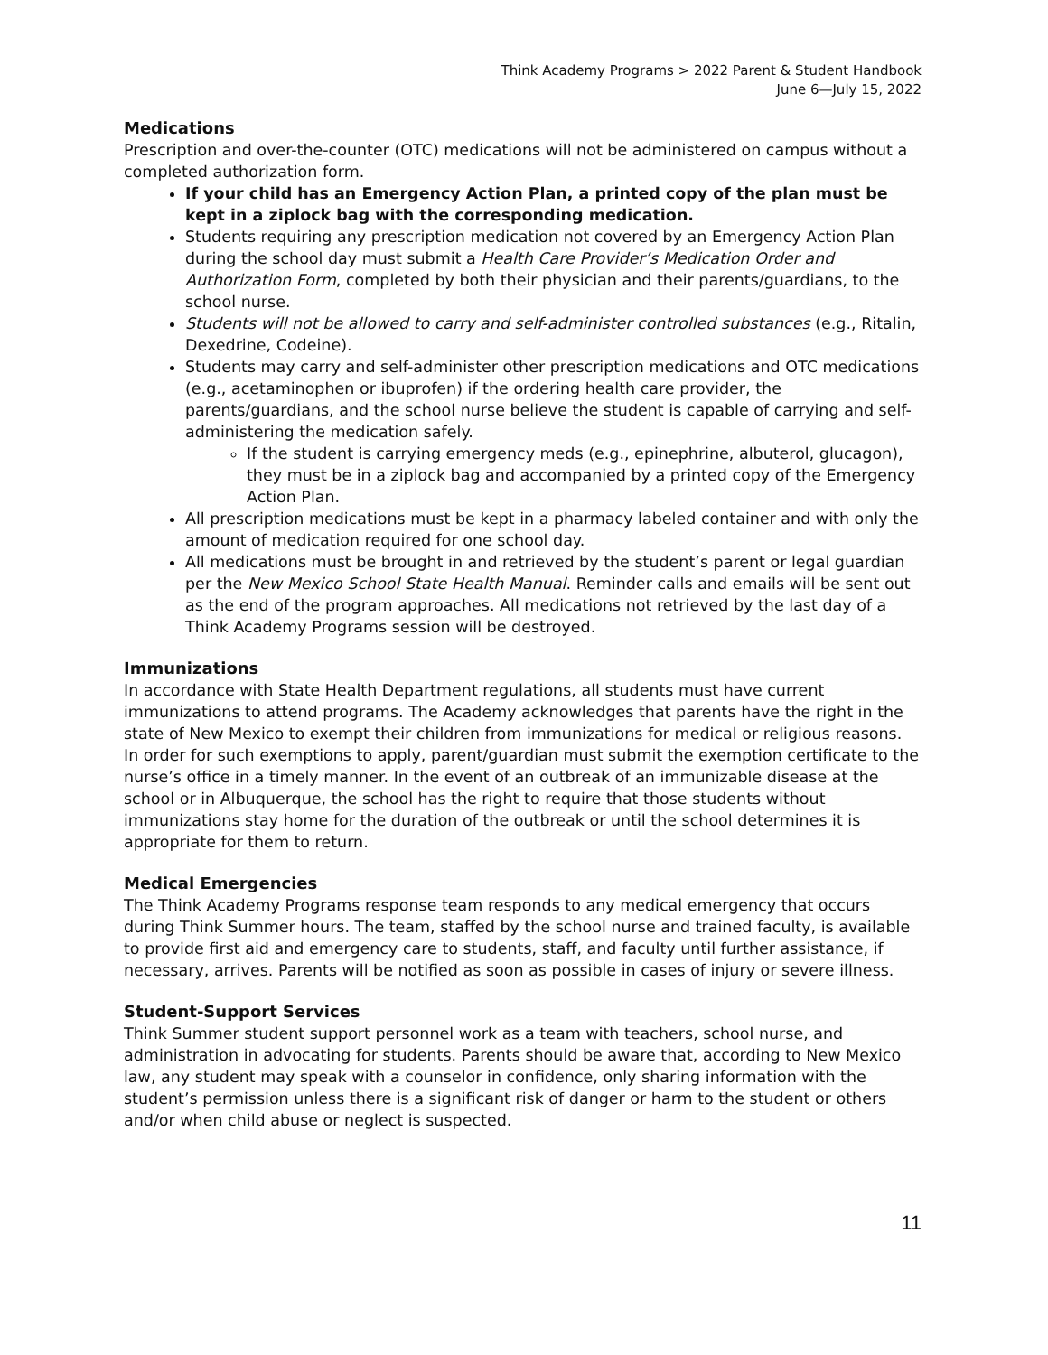Think Academy Programs > 2022 Parent & Student Handbook
June 6—July 15, 2022
Medications
Prescription and over-the-counter (OTC) medications will not be administered on campus without a completed authorization form.
If your child has an Emergency Action Plan, a printed copy of the plan must be kept in a ziplock bag with the corresponding medication.
Students requiring any prescription medication not covered by an Emergency Action Plan during the school day must submit a Health Care Provider’s Medication Order and Authorization Form, completed by both their physician and their parents/guardians, to the school nurse.
Students will not be allowed to carry and self-administer controlled substances (e.g., Ritalin, Dexedrine, Codeine).
Students may carry and self-administer other prescription medications and OTC medications (e.g., acetaminophen or ibuprofen) if the ordering health care provider, the parents/guardians, and the school nurse believe the student is capable of carrying and self-administering the medication safely.
If the student is carrying emergency meds (e.g., epinephrine, albuterol, glucagon), they must be in a ziplock bag and accompanied by a printed copy of the Emergency Action Plan.
All prescription medications must be kept in a pharmacy labeled container and with only the amount of medication required for one school day.
All medications must be brought in and retrieved by the student’s parent or legal guardian per the New Mexico School State Health Manual. Reminder calls and emails will be sent out as the end of the program approaches. All medications not retrieved by the last day of a Think Academy Programs session will be destroyed.
Immunizations
In accordance with State Health Department regulations, all students must have current immunizations to attend programs. The Academy acknowledges that parents have the right in the state of New Mexico to exempt their children from immunizations for medical or religious reasons. In order for such exemptions to apply, parent/guardian must submit the exemption certificate to the nurse’s office in a timely manner. In the event of an outbreak of an immunizable disease at the school or in Albuquerque, the school has the right to require that those students without immunizations stay home for the duration of the outbreak or until the school determines it is appropriate for them to return.
Medical Emergencies
The Think Academy Programs response team responds to any medical emergency that occurs during Think Summer hours. The team, staffed by the school nurse and trained faculty, is available to provide first aid and emergency care to students, staff, and faculty until further assistance, if necessary, arrives. Parents will be notified as soon as possible in cases of injury or severe illness.
Student-Support Services
Think Summer student support personnel work as a team with teachers, school nurse, and administration in advocating for students. Parents should be aware that, according to New Mexico law, any student may speak with a counselor in confidence, only sharing information with the student’s permission unless there is a significant risk of danger or harm to the student or others and/or when child abuse or neglect is suspected.
11